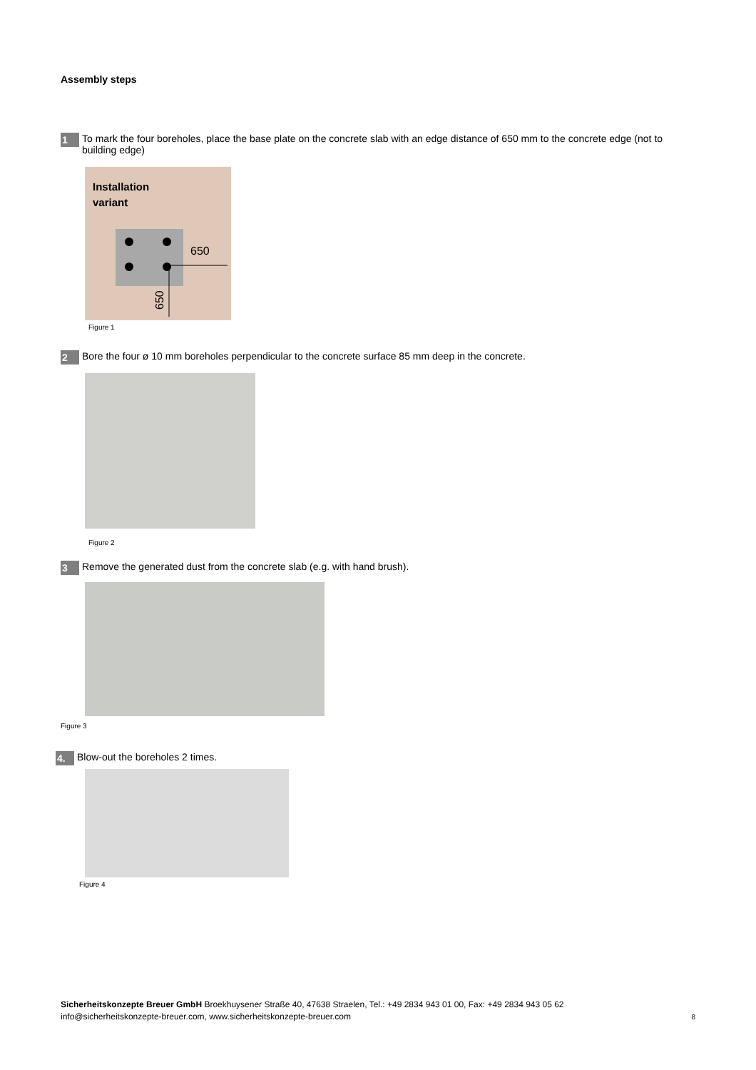Assembly steps
1 To mark the four boreholes, place the base plate on the concrete slab with an edge distance of 650 mm to the concrete edge (not to building edge)
Installation
variant
650
650
Figure 1
2 Bore the four ø 10 mm boreholes perpendicular to the concrete surface 85 mm deep in the concrete.
Figure 2
3 Remove the generated dust from the concrete slab (e.g. with hand brush).
Figure 3
4. Blow-out the boreholes 2 times.
Figure 4
Sicherheitskonzepte Breuer GmbH Broekhuysener Straße 40, 47638 Straelen, Tel.: +49 2834 943 01 00, Fax: +49 2834 943 05 62
info@sicherheitskonzepte-breuer.com, www.sicherheitskonzepte-breuer.com 8